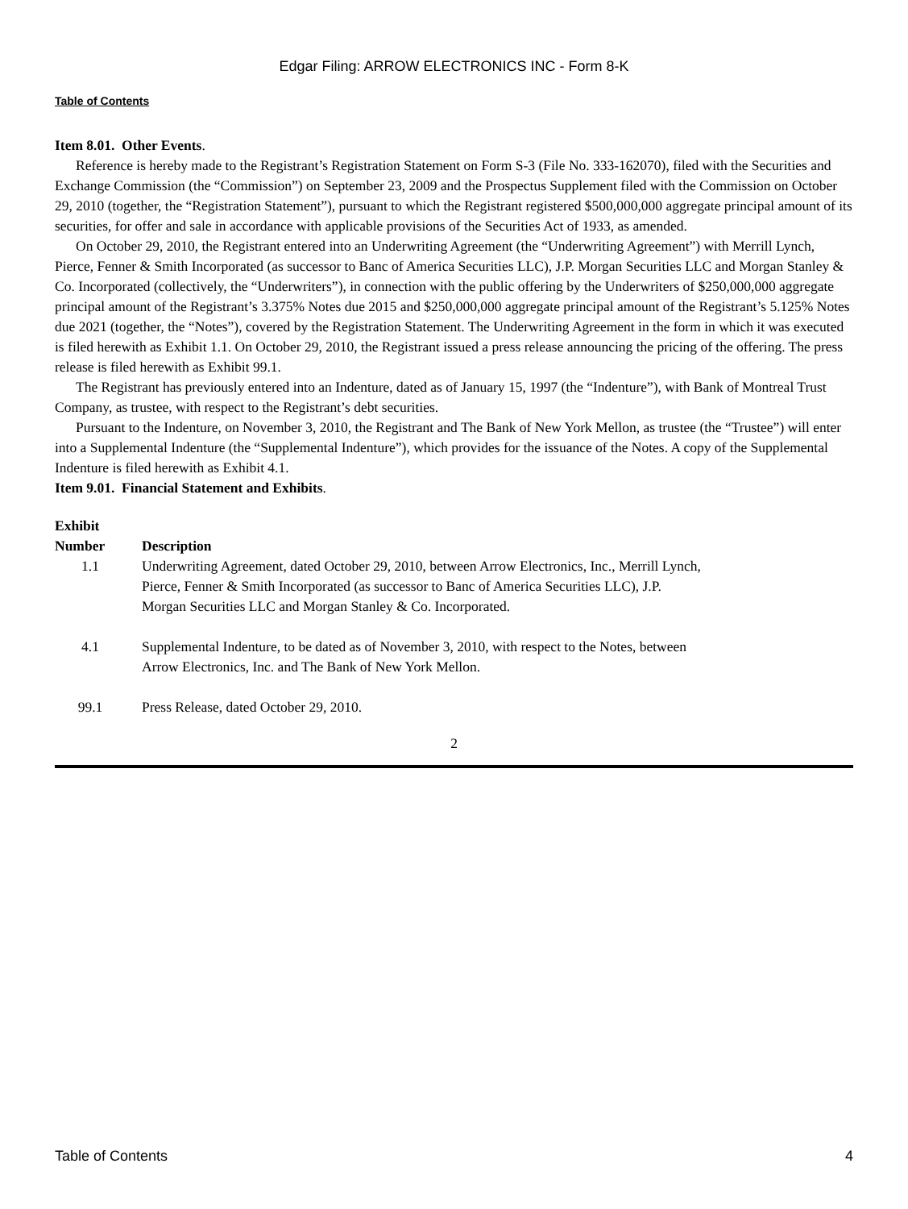Edgar Filing: ARROW ELECTRONICS INC - Form 8-K
Table of Contents
Item 8.01. Other Events.
Reference is hereby made to the Registrant’s Registration Statement on Form S-3 (File No. 333-162070), filed with the Securities and Exchange Commission (the “Commission”) on September 23, 2009 and the Prospectus Supplement filed with the Commission on October 29, 2010 (together, the “Registration Statement”), pursuant to which the Registrant registered $500,000,000 aggregate principal amount of its securities, for offer and sale in accordance with applicable provisions of the Securities Act of 1933, as amended.
On October 29, 2010, the Registrant entered into an Underwriting Agreement (the “Underwriting Agreement”) with Merrill Lynch, Pierce, Fenner & Smith Incorporated (as successor to Banc of America Securities LLC), J.P. Morgan Securities LLC and Morgan Stanley & Co. Incorporated (collectively, the “Underwriters”), in connection with the public offering by the Underwriters of $250,000,000 aggregate principal amount of the Registrant’s 3.375% Notes due 2015 and $250,000,000 aggregate principal amount of the Registrant’s 5.125% Notes due 2021 (together, the “Notes”), covered by the Registration Statement. The Underwriting Agreement in the form in which it was executed is filed herewith as Exhibit 1.1. On October 29, 2010, the Registrant issued a press release announcing the pricing of the offering. The press release is filed herewith as Exhibit 99.1.
The Registrant has previously entered into an Indenture, dated as of January 15, 1997 (the “Indenture”), with Bank of Montreal Trust Company, as trustee, with respect to the Registrant’s debt securities.
Pursuant to the Indenture, on November 3, 2010, the Registrant and The Bank of New York Mellon, as trustee (the “Trustee”) will enter into a Supplemental Indenture (the “Supplemental Indenture”), which provides for the issuance of the Notes. A copy of the Supplemental Indenture is filed herewith as Exhibit 4.1.
Item 9.01. Financial Statement and Exhibits.
| Exhibit Number | Description |
| --- | --- |
| 1.1 | Underwriting Agreement, dated October 29, 2010, between Arrow Electronics, Inc., Merrill Lynch, Pierce, Fenner & Smith Incorporated (as successor to Banc of America Securities LLC), J.P. Morgan Securities LLC and Morgan Stanley & Co. Incorporated. |
| 4.1 | Supplemental Indenture, to be dated as of November 3, 2010, with respect to the Notes, between Arrow Electronics, Inc. and The Bank of New York Mellon. |
| 99.1 | Press Release, dated October 29, 2010. |
2
Table of Contents 4